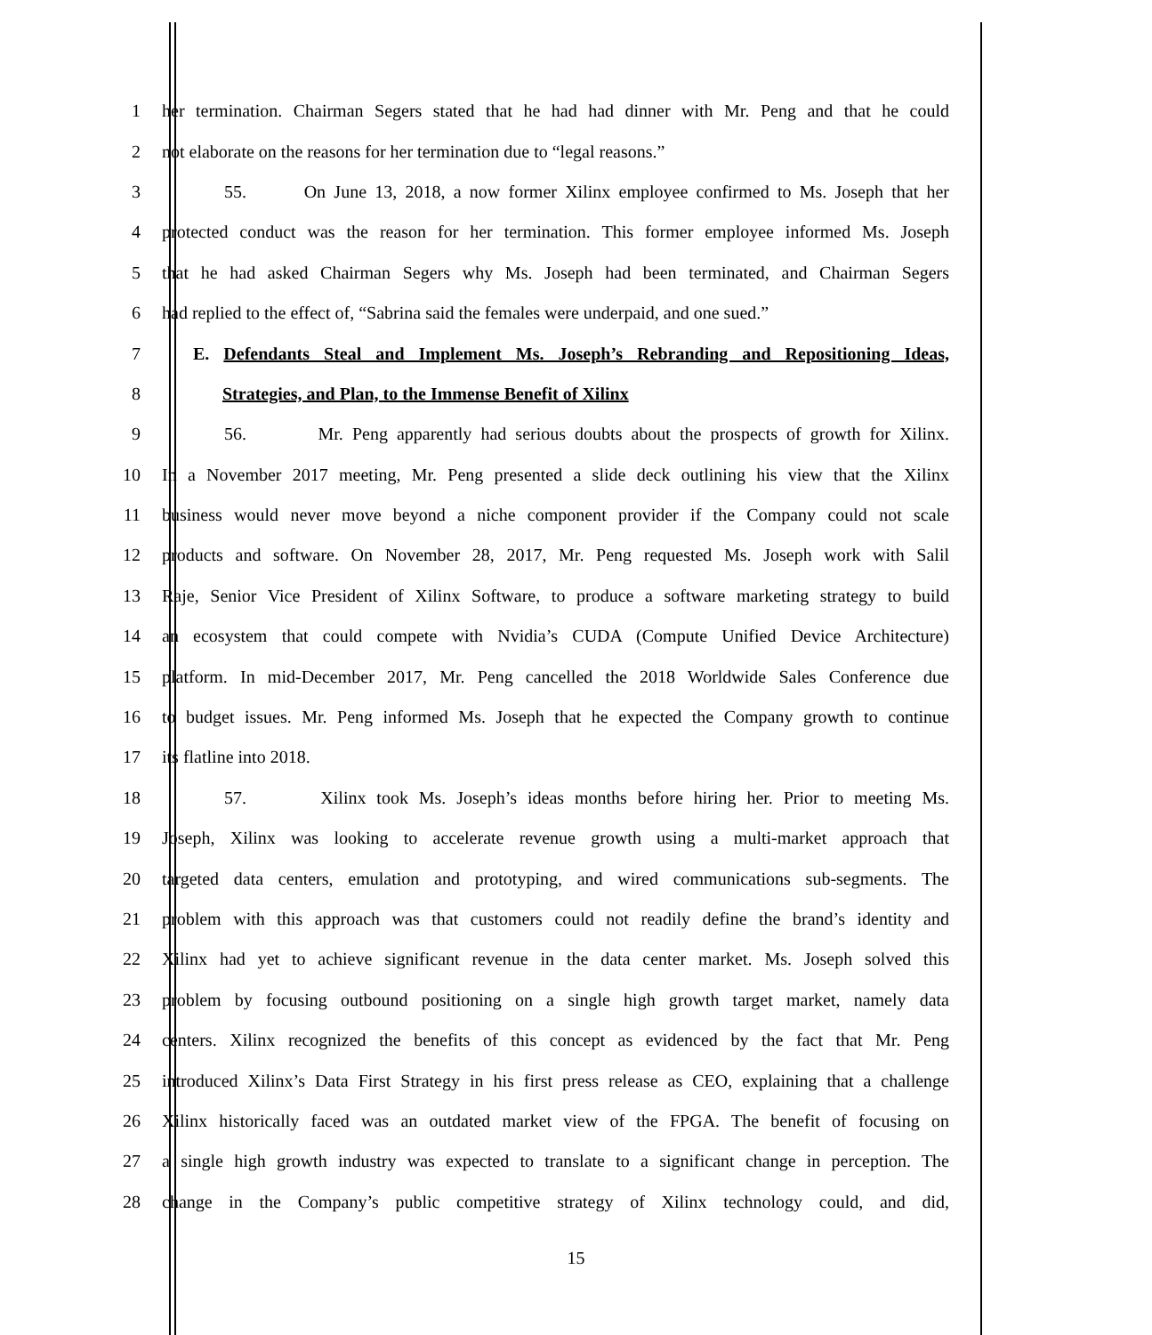1 her termination. Chairman Segers stated that he had had dinner with Mr. Peng and that he could
2 not elaborate on the reasons for her termination due to “legal reasons.”
3 55. On June 13, 2018, a now former Xilinx employee confirmed to Ms. Joseph that her
4 protected conduct was the reason for her termination. This former employee informed Ms. Joseph
5 that he had asked Chairman Segers why Ms. Joseph had been terminated, and Chairman Segers
6 had replied to the effect of, “Sabrina said the females were underpaid, and one sued.”
7 E. Defendants Steal and Implement Ms. Joseph’s Rebranding and Repositioning Ideas,
8 Strategies, and Plan, to the Immense Benefit of Xilinx
9 56. Mr. Peng apparently had serious doubts about the prospects of growth for Xilinx.
10 In a November 2017 meeting, Mr. Peng presented a slide deck outlining his view that the Xilinx
11 business would never move beyond a niche component provider if the Company could not scale
12 products and software. On November 28, 2017, Mr. Peng requested Ms. Joseph work with Salil
13 Raje, Senior Vice President of Xilinx Software, to produce a software marketing strategy to build
14 an ecosystem that could compete with Nvidia’s CUDA (Compute Unified Device Architecture)
15 platform. In mid-December 2017, Mr. Peng cancelled the 2018 Worldwide Sales Conference due
16 to budget issues. Mr. Peng informed Ms. Joseph that he expected the Company growth to continue
17 its flatline into 2018.
18 57. Xilinx took Ms. Joseph’s ideas months before hiring her. Prior to meeting Ms.
19 Joseph, Xilinx was looking to accelerate revenue growth using a multi-market approach that
20 targeted data centers, emulation and prototyping, and wired communications sub-segments. The
21 problem with this approach was that customers could not readily define the brand’s identity and
22 Xilinx had yet to achieve significant revenue in the data center market. Ms. Joseph solved this
23 problem by focusing outbound positioning on a single high growth target market, namely data
24 centers. Xilinx recognized the benefits of this concept as evidenced by the fact that Mr. Peng
25 introduced Xilinx’s Data First Strategy in his first press release as CEO, explaining that a challenge
26 Xilinx historically faced was an outdated market view of the FPGA. The benefit of focusing on
27 a single high growth industry was expected to translate to a significant change in perception. The
28 change in the Company’s public competitive strategy of Xilinx technology could, and did,
15